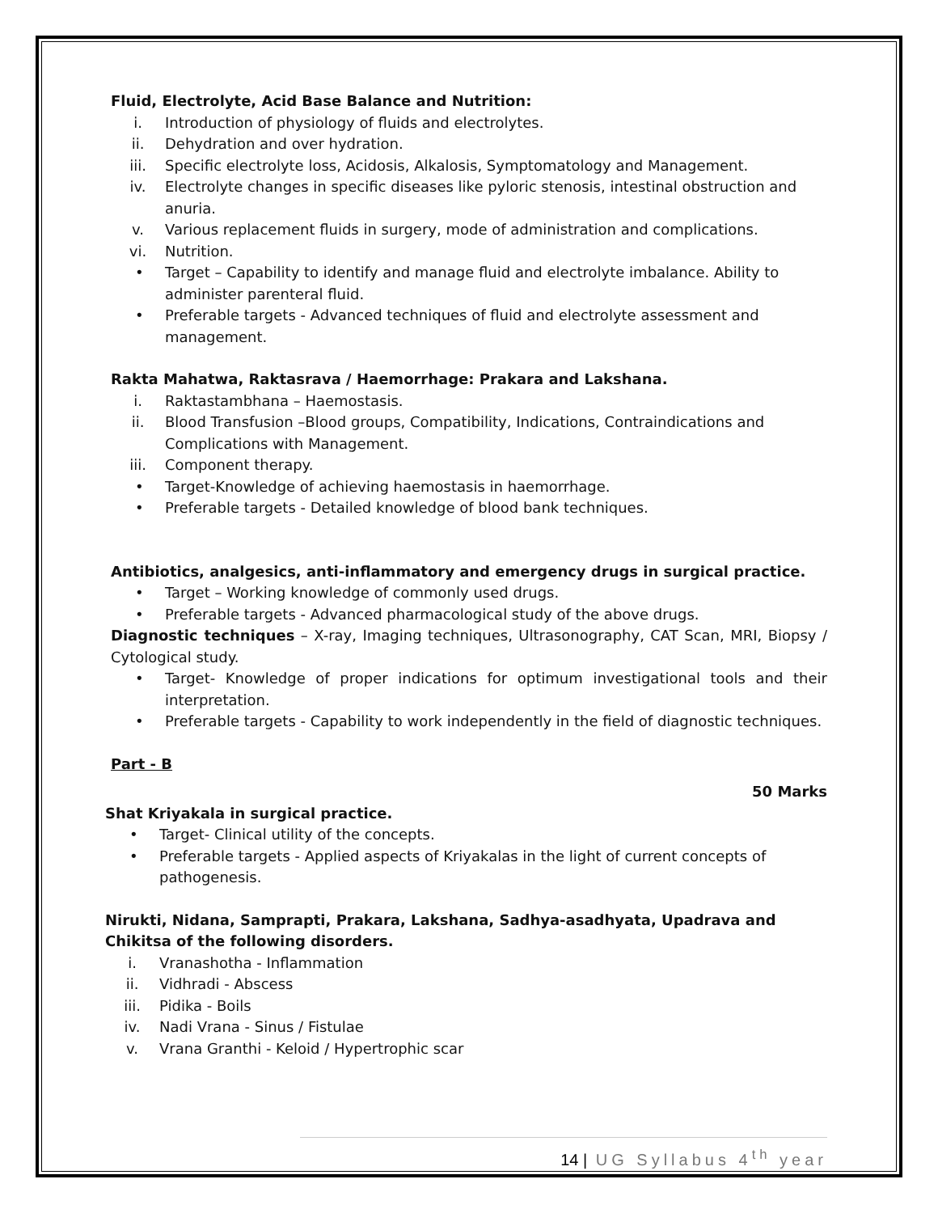Fluid, Electrolyte, Acid Base Balance and Nutrition:
i. Introduction of physiology of fluids and electrolytes.
ii. Dehydration and over hydration.
iii. Specific electrolyte loss, Acidosis, Alkalosis, Symptomatology and Management.
iv. Electrolyte changes in specific diseases like pyloric stenosis, intestinal obstruction and anuria.
v. Various replacement fluids in surgery, mode of administration and complications.
vi. Nutrition.
• Target – Capability to identify and manage fluid and electrolyte imbalance. Ability to administer parenteral fluid.
• Preferable targets - Advanced techniques of fluid and electrolyte assessment and management.
Rakta Mahatwa, Raktasrava / Haemorrhage: Prakara and Lakshana.
i. Raktastambhana – Haemostasis.
ii. Blood Transfusion –Blood groups, Compatibility, Indications, Contraindications and Complications with Management.
iii. Component therapy.
• Target-Knowledge of achieving haemostasis in haemorrhage.
• Preferable targets - Detailed knowledge of blood bank techniques.
Antibiotics, analgesics, anti-inflammatory and emergency drugs in surgical practice.
• Target – Working knowledge of commonly used drugs.
• Preferable targets - Advanced pharmacological study of the above drugs.
Diagnostic techniques – X-ray, Imaging techniques, Ultrasonography, CAT Scan, MRI, Biopsy / Cytological study.
• Target- Knowledge of proper indications for optimum investigational tools and their interpretation.
• Preferable targets - Capability to work independently in the field of diagnostic techniques.
Part - B
50 Marks
Shat Kriyakala in surgical practice.
• Target- Clinical utility of the concepts.
• Preferable targets - Applied aspects of Kriyakalas in the light of current concepts of pathogenesis.
Nirukti, Nidana, Samprapti, Prakara, Lakshana, Sadhya-asadhyata, Upadrava and Chikitsa of the following disorders.
i. Vranashotha - Inflammation
ii. Vidhradi - Abscess
iii. Pidika - Boils
iv. Nadi Vrana - Sinus / Fistulae
v. Vrana Granthi - Keloid / Hypertrophic scar
14 | UG Syllabus 4<sup>th</sup> year